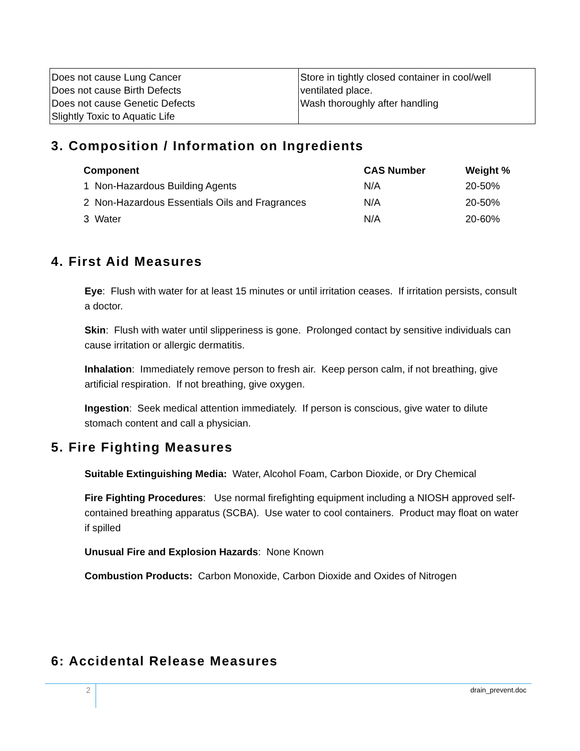| Does not cause Lung Cancer Does not cause Birth Defects Does not cause Genetic Defects Slightly Toxic to Aquatic Life | Store in tightly closed container in cool/well ventilated place. Wash thoroughly after handling |
3. Composition / Information on Ingredients
| Component | CAS Number | Weight % |
| --- | --- | --- |
| 1 Non-Hazardous Building Agents | N/A | 20-50% |
| 2 Non-Hazardous Essentials Oils and Fragrances | N/A | 20-50% |
| 3 Water | N/A | 20-60% |
4. First Aid Measures
Eye: Flush with water for at least 15 minutes or until irritation ceases. If irritation persists, consult a doctor.
Skin: Flush with water until slipperiness is gone. Prolonged contact by sensitive individuals can cause irritation or allergic dermatitis.
Inhalation: Immediately remove person to fresh air. Keep person calm, if not breathing, give artificial respiration. If not breathing, give oxygen.
Ingestion: Seek medical attention immediately. If person is conscious, give water to dilute stomach content and call a physician.
5. Fire Fighting Measures
Suitable Extinguishing Media: Water, Alcohol Foam, Carbon Dioxide, or Dry Chemical
Fire Fighting Procedures: Use normal firefighting equipment including a NIOSH approved self-contained breathing apparatus (SCBA). Use water to cool containers. Product may float on water if spilled
Unusual Fire and Explosion Hazards: None Known
Combustion Products: Carbon Monoxide, Carbon Dioxide and Oxides of Nitrogen
6: Accidental Release Measures
2 drain_prevent.doc